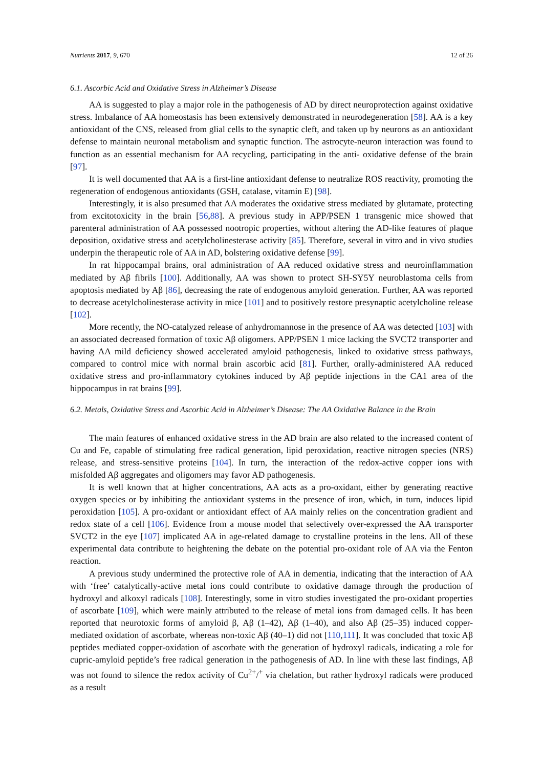Nutrients 2017, 9, 670 12 of 26
6.1. Ascorbic Acid and Oxidative Stress in Alzheimer’s Disease
AA is suggested to play a major role in the pathogenesis of AD by direct neuroprotection against oxidative stress. Imbalance of AA homeostasis has been extensively demonstrated in neurodegeneration [58]. AA is a key antioxidant of the CNS, released from glial cells to the synaptic cleft, and taken up by neurons as an antioxidant defense to maintain neuronal metabolism and synaptic function. The astrocyte-neuron interaction was found to function as an essential mechanism for AA recycling, participating in the anti- oxidative defense of the brain [97].
It is well documented that AA is a first-line antioxidant defense to neutralize ROS reactivity, promoting the regeneration of endogenous antioxidants (GSH, catalase, vitamin E) [98].
Interestingly, it is also presumed that AA moderates the oxidative stress mediated by glutamate, protecting from excitotoxicity in the brain [56,88]. A previous study in APP/PSEN 1 transgenic mice showed that parenteral administration of AA possessed nootropic properties, without altering the AD-like features of plaque deposition, oxidative stress and acetylcholinesterase activity [85]. Therefore, several in vitro and in vivo studies underpin the therapeutic role of AA in AD, bolstering oxidative defense [99].
In rat hippocampal brains, oral administration of AA reduced oxidative stress and neuroinflammation mediated by Aβ fibrils [100]. Additionally, AA was shown to protect SH-SY5Y neuroblastoma cells from apoptosis mediated by Aβ [86], decreasing the rate of endogenous amyloid generation. Further, AA was reported to decrease acetylcholinesterase activity in mice [101] and to positively restore presynaptic acetylcholine release [102].
More recently, the NO-catalyzed release of anhydromannose in the presence of AA was detected [103] with an associated decreased formation of toxic Aβ oligomers. APP/PSEN 1 mice lacking the SVCT2 transporter and having AA mild deficiency showed accelerated amyloid pathogenesis, linked to oxidative stress pathways, compared to control mice with normal brain ascorbic acid [81]. Further, orally-administered AA reduced oxidative stress and pro-inflammatory cytokines induced by Aβ peptide injections in the CA1 area of the hippocampus in rat brains [99].
6.2. Metals, Oxidative Stress and Ascorbic Acid in Alzheimer’s Disease: The AA Oxidative Balance in the Brain
The main features of enhanced oxidative stress in the AD brain are also related to the increased content of Cu and Fe, capable of stimulating free radical generation, lipid peroxidation, reactive nitrogen species (NRS) release, and stress-sensitive proteins [104]. In turn, the interaction of the redox-active copper ions with misfolded Aβ aggregates and oligomers may favor AD pathogenesis.
It is well known that at higher concentrations, AA acts as a pro-oxidant, either by generating reactive oxygen species or by inhibiting the antioxidant systems in the presence of iron, which, in turn, induces lipid peroxidation [105]. A pro-oxidant or antioxidant effect of AA mainly relies on the concentration gradient and redox state of a cell [106]. Evidence from a mouse model that selectively over-expressed the AA transporter SVCT2 in the eye [107] implicated AA in age-related damage to crystalline proteins in the lens. All of these experimental data contribute to heightening the debate on the potential pro-oxidant role of AA via the Fenton reaction.
A previous study undermined the protective role of AA in dementia, indicating that the interaction of AA with ‘free’ catalytically-active metal ions could contribute to oxidative damage through the production of hydroxyl and alkoxyl radicals [108]. Interestingly, some in vitro studies investigated the pro-oxidant properties of ascorbate [109], which were mainly attributed to the release of metal ions from damaged cells. It has been reported that neurotoxic forms of amyloid β, Aβ (1–42), Aβ (1–40), and also Aβ (25–35) induced copper-mediated oxidation of ascorbate, whereas non-toxic Aβ (40–1) did not [110,111]. It was concluded that toxic Aβ peptides mediated copper-oxidation of ascorbate with the generation of hydroxyl radicals, indicating a role for cupric-amyloid peptide’s free radical generation in the pathogenesis of AD. In line with these last findings, Aβ was not found to silence the redox activity of Cu<sup>2+</sup>/<sup>+</sup> via chelation, but rather hydroxyl radicals were produced as a result